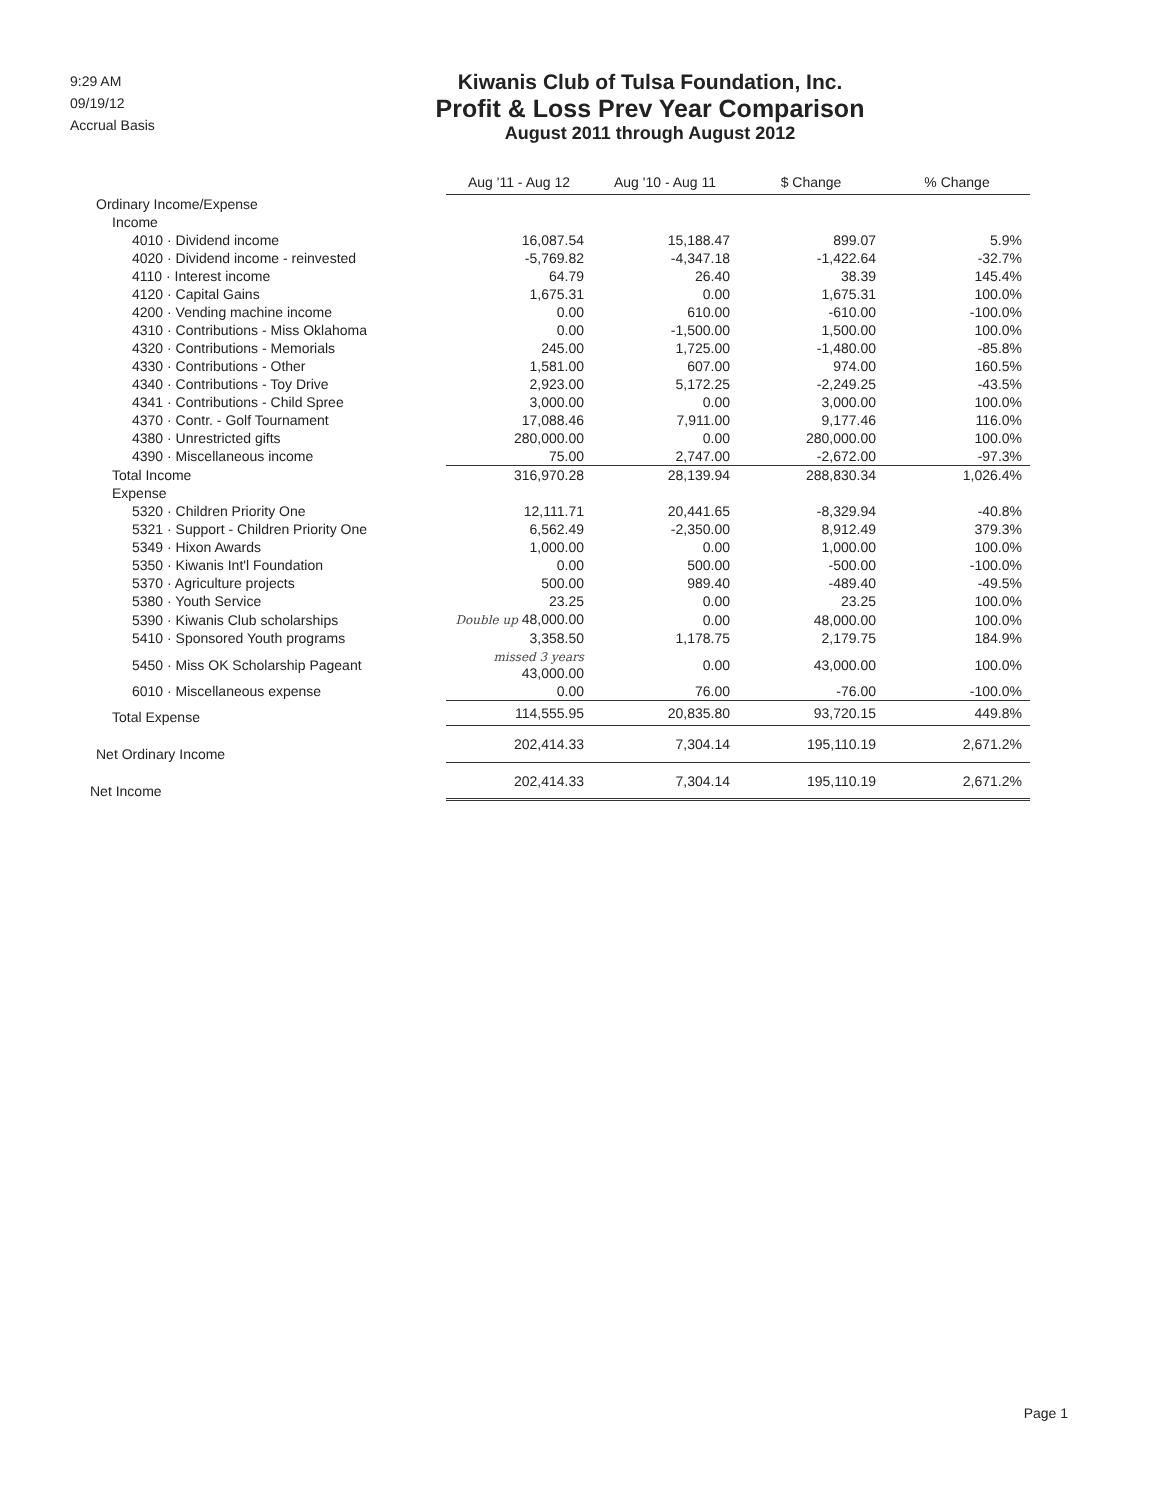9:29 AM
09/19/12
Accrual Basis
Kiwanis Club of Tulsa Foundation, Inc.
Profit & Loss Prev Year Comparison
August 2011 through August 2012
| | Aug '11 - Aug 12 | Aug '10 - Aug 11 | $ Change | % Change |
| --- | --- | --- | --- | --- |
| Ordinary Income/Expense | | | | |
| Income | | | | |
| 4010 · Dividend income | 16,087.54 | 15,188.47 | 899.07 | 5.9% |
| 4020 · Dividend income - reinvested | -5,769.82 | -4,347.18 | -1,422.64 | -32.7% |
| 4110 · Interest income | 64.79 | 26.40 | 38.39 | 145.4% |
| 4120 · Capital Gains | 1,675.31 | 0.00 | 1,675.31 | 100.0% |
| 4200 · Vending machine income | 0.00 | 610.00 | -610.00 | -100.0% |
| 4310 · Contributions - Miss Oklahoma | 0.00 | -1,500.00 | 1,500.00 | 100.0% |
| 4320 · Contributions - Memorials | 245.00 | 1,725.00 | -1,480.00 | -85.8% |
| 4330 · Contributions - Other | 1,581.00 | 607.00 | 974.00 | 160.5% |
| 4340 · Contributions - Toy Drive | 2,923.00 | 5,172.25 | -2,249.25 | -43.5% |
| 4341 · Contributions - Child Spree | 3,000.00 | 0.00 | 3,000.00 | 100.0% |
| 4370 · Contr. - Golf Tournament | 17,088.46 | 7,911.00 | 9,177.46 | 116.0% |
| 4380 · Unrestricted gifts | 280,000.00 | 0.00 | 280,000.00 | 100.0% |
| 4390 · Miscellaneous income | 75.00 | 2,747.00 | -2,672.00 | -97.3% |
| Total Income | 316,970.28 | 28,139.94 | 288,830.34 | 1,026.4% |
| Expense | | | | |
| 5320 · Children Priority One | 12,111.71 | 20,441.65 | -8,329.94 | -40.8% |
| 5321 · Support - Children Priority One | 6,562.49 | -2,350.00 | 8,912.49 | 379.3% |
| 5349 · Hixon Awards | 1,000.00 | 0.00 | 1,000.00 | 100.0% |
| 5350 · Kiwanis Int'l Foundation | 0.00 | 500.00 | -500.00 | -100.0% |
| 5370 · Agriculture projects | 500.00 | 989.40 | -489.40 | -49.5% |
| 5380 · Youth Service | 23.25 | 0.00 | 23.25 | 100.0% |
| 5390 · Kiwanis Club scholarships | Double up 48,000.00 | 0.00 | 48,000.00 | 100.0% |
| 5410 · Sponsored Youth programs | 3,358.50 | 1,178.75 | 2,179.75 | 184.9% |
| 5450 · Miss OK Scholarship Pageant | missed 3 years 43,000.00 | 0.00 | 43,000.00 | 100.0% |
| 6010 · Miscellaneous expense | 0.00 | 76.00 | -76.00 | -100.0% |
| Total Expense | 114,555.95 | 20,835.80 | 93,720.15 | 449.8% |
| Net Ordinary Income | 202,414.33 | 7,304.14 | 195,110.19 | 2,671.2% |
| Net Income | 202,414.33 | 7,304.14 | 195,110.19 | 2,671.2% |
Page 1